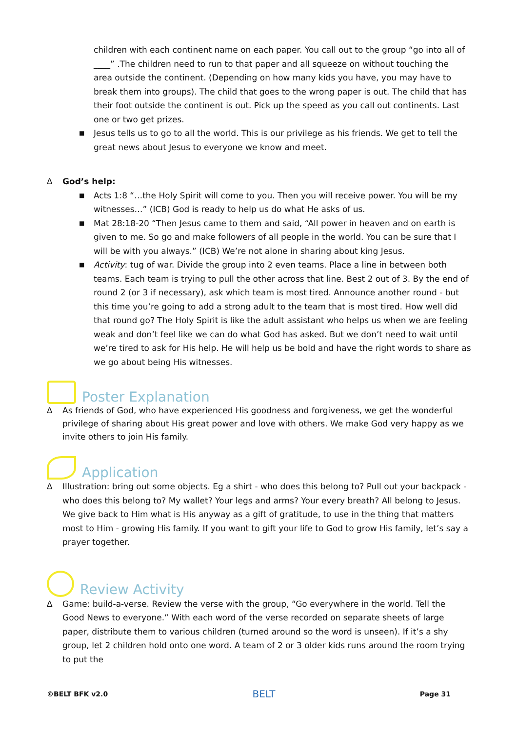children with each continent name on each paper. You call out to the group “go into all of ____” .The children need to run to that paper and all squeeze on without touching the area outside the continent. (Depending on how many kids you have, you may have to break them into groups). The child that goes to the wrong paper is out. The child that has their foot outside the continent is out. Pick up the speed as you call out continents. Last one or two get prizes.
■ Jesus tells us to go to all the world. This is our privilege as his friends. We get to tell the great news about Jesus to everyone we know and meet.
∆ God’s help:
■ Acts 1:8 “…the Holy Spirit will come to you. Then you will receive power. You will be my witnesses…” (ICB) God is ready to help us do what He asks of us.
■ Mat 28:18-20 “Then Jesus came to them and said, “All power in heaven and on earth is given to me. So go and make followers of all people in the world. You can be sure that I will be with you always.” (ICB) We’re not alone in sharing about king Jesus.
■ Activity: tug of war. Divide the group into 2 even teams. Place a line in between both teams. Each team is trying to pull the other across that line. Best 2 out of 3. By the end of round 2 (or 3 if necessary), ask which team is most tired. Announce another round - but this time you’re going to add a strong adult to the team that is most tired. How well did that round go? The Holy Spirit is like the adult assistant who helps us when we are feeling weak and don’t feel like we can do what God has asked. But we don’t need to wait until we’re tired to ask for His help. He will help us be bold and have the right words to share as we go about being His witnesses.
Poster Explanation
∆ As friends of God, who have experienced His goodness and forgiveness, we get the wonderful privilege of sharing about His great power and love with others. We make God very happy as we invite others to join His family.
Application
∆ Illustration: bring out some objects. Eg a shirt - who does this belong to? Pull out your backpack - who does this belong to? My wallet? Your legs and arms? Your every breath? All belong to Jesus. We give back to Him what is His anyway as a gift of gratitude, to use in the thing that matters most to Him - growing His family. If you want to gift your life to God to grow His family, let’s say a prayer together.
Review Activity
∆ Game: build-a-verse. Review the verse with the group, “Go everywhere in the world. Tell the Good News to everyone.” With each word of the verse recorded on separate sheets of large paper, distribute them to various children (turned around so the word is unseen). If it’s a shy group, let 2 children hold onto one word. A team of 2 or 3 older kids runs around the room trying to put the
©BELT BFK v2.0 BELT Page 31